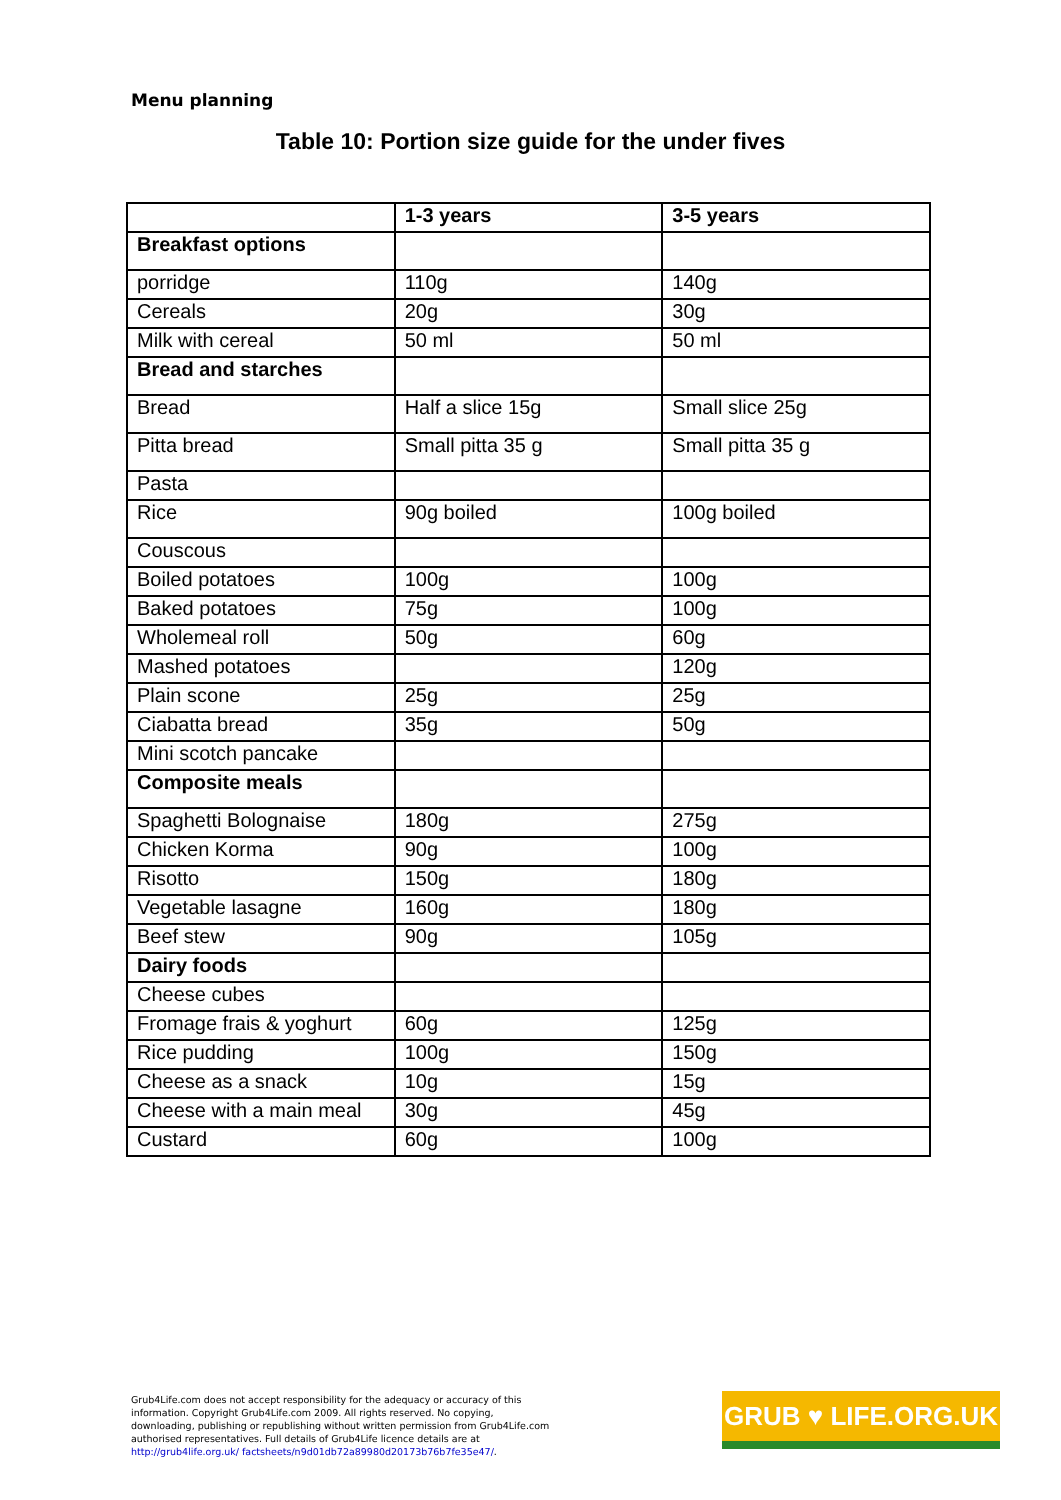Menu planning
Table 10: Portion size guide for the under fives
| | 1-3 years | 3-5 years |
| --- | --- | --- |
| Breakfast options | | |
| porridge | 110g | 140g |
| Cereals | 20g | 30g |
| Milk with cereal | 50 ml | 50 ml |
| Bread and starches | | |
| Bread | Half a slice 15g | Small slice 25g |
| Pitta bread | Small pitta 35 g | Small pitta 35 g |
| Pasta | | |
| Rice | 90g boiled | 100g boiled |
| Couscous | | |
| Boiled potatoes | 100g | 100g |
| Baked potatoes | 75g | 100g |
| Wholemeal roll | 50g | 60g |
| Mashed potatoes | | 120g |
| Plain scone | 25g | 25g |
| Ciabatta bread | 35g | 50g |
| Mini scotch pancake | | |
| Composite meals | | |
| Spaghetti Bolognaise | 180g | 275g |
| Chicken Korma | 90g | 100g |
| Risotto | 150g | 180g |
| Vegetable lasagne | 160g | 180g |
| Beef stew | 90g | 105g |
| Dairy foods | | |
| Cheese cubes | | |
| Fromage frais & yoghurt | 60g | 125g |
| Rice pudding | 100g | 150g |
| Cheese as a snack | 10g | 15g |
| Cheese with a main meal | 30g | 45g |
| Custard | 60g | 100g |
Grub4Life.com does not accept responsibility for the adequacy or accuracy of this information. Copyright Grub4Life.com 2009. All rights reserved. No copying, downloading, publishing or republishing without written permission from Grub4Life.com authorised representatives. Full details of Grub4Life licence details are at http://grub4life.org.uk/ factsheets/n9d01db72a89980d20173b76b7fe35e47/.
GRUB ♥ LIFE.ORG.UK